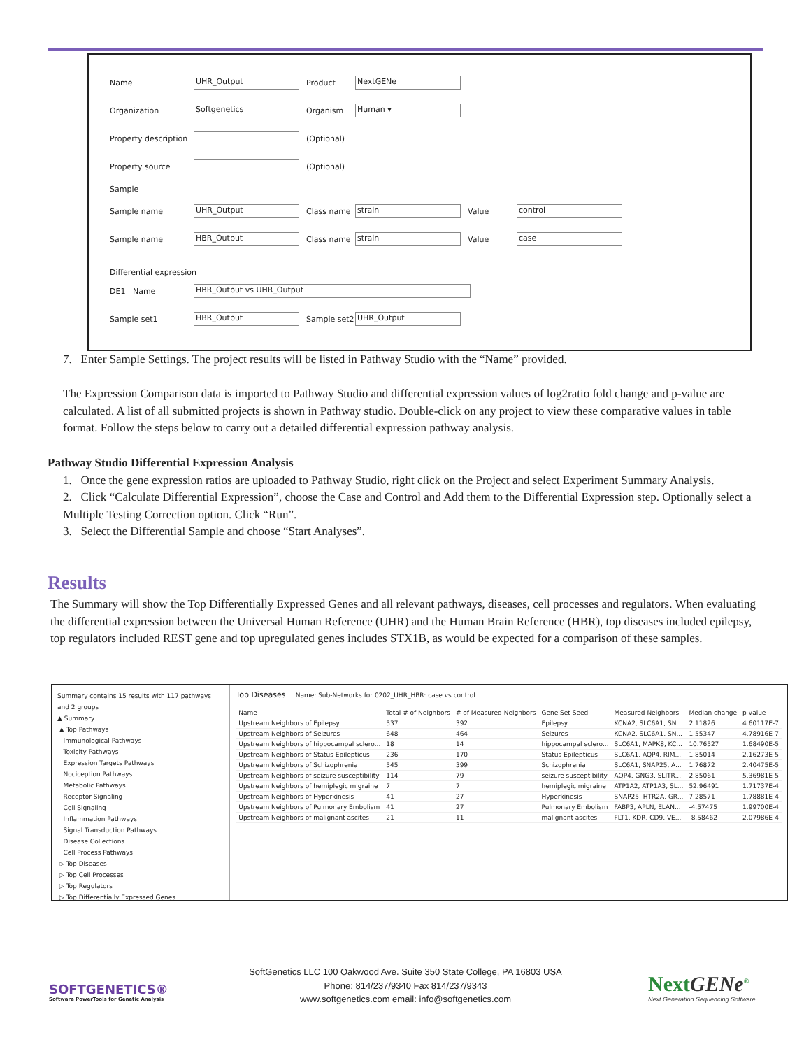Name UHR_Output Product NextGENe
Organization Softgenetics Organism Human ▾
Property description (Optional)
Property source (Optional)
Sample
Sample name UHR_Output Class name strain Value control
Sample name HBR_Output Class name strain Value case
Differential expression
DE1 Name HBR_Output vs UHR_Output
Sample set1 HBR_Output Sample set2 UHR_Output
7. Enter Sample Settings. The project results will be listed in Pathway Studio with the “Name” provided.
The Expression Comparison data is imported to Pathway Studio and differential expression values of log2ratio fold change and p-value are calculated. A list of all submitted projects is shown in Pathway studio. Double-click on any project to view these comparative values in table format. Follow the steps below to carry out a detailed differential expression pathway analysis.
Pathway Studio Differential Expression Analysis
1. Once the gene expression ratios are uploaded to Pathway Studio, right click on the Project and select Experiment Summary Analysis.
2. Click “Calculate Differential Expression”, choose the Case and Control and Add them to the Differential Expression step. Optionally select a Multiple Testing Correction option. Click “Run”.
3. Select the Differential Sample and choose “Start Analyses”.
Results
The Summary will show the Top Differentially Expressed Genes and all relevant pathways, diseases, cell processes and regulators. When evaluating the differential expression between the Universal Human Reference (UHR) and the Human Brain Reference (HBR), top diseases included epilepsy, top regulators included REST gene and top upregulated genes includes STX1B, as would be expected for a comparison of these samples.
Summary contains 15 results with 117 pathways and 2 groups
▲ Summary
▲ Top Pathways
Immunological Pathways
Toxicity Pathways
Expression Targets Pathways
Nociception Pathways
Metabolic Pathways
Receptor Signaling
Cell Signaling
Inflammation Pathways
Signal Transduction Pathways
Disease Collections
Cell Process Pathways
▷ Top Diseases
▷ Top Cell Processes
▷ Top Regulators
▷ Top Differentially Expressed Genes
Top Diseases Name: Sub-Networks for 0202_UHR_HBR: case vs control
| Name | Total # of Neighbors | # of Measured Neighbors | Gene Set Seed | Measured Neighbors | Median change | p-value |
| --- | --- | --- | --- | --- | --- | --- |
| Upstream Neighbors of Epilepsy | 537 | 392 | Epilepsy | KCNA2, SLC6A1, SN... | 2.11826 | 4.60117E-7 |
| Upstream Neighbors of Seizures | 648 | 464 | Seizures | KCNA2, SLC6A1, SN... | 1.55347 | 4.78916E-7 |
| Upstream Neighbors of hippocampal sclero... | 18 | 14 | hippocampal sclero... | SLC6A1, MAPK8, KC... | 10.76527 | 1.68490E-5 |
| Upstream Neighbors of Status Epilepticus | 236 | 170 | Status Epilepticus | SLC6A1, AQP4, RIM... | 1.85014 | 2.16273E-5 |
| Upstream Neighbors of Schizophrenia | 545 | 399 | Schizophrenia | SLC6A1, SNAP25, A... | 1.76872 | 2.40475E-5 |
| Upstream Neighbors of seizure susceptibility | 114 | 79 | seizure susceptibility | AQP4, GNG3, SLITR... | 2.85061 | 5.36981E-5 |
| Upstream Neighbors of hemiplegic migraine | 7 | 7 | hemiplegic migraine | ATP1A2, ATP1A3, SL... | 52.96491 | 1.71737E-4 |
| Upstream Neighbors of Hyperkinesis | 41 | 27 | Hyperkinesis | SNAP25, HTR2A, GR... | 7.28571 | 1.78881E-4 |
| Upstream Neighbors of Pulmonary Embolism | 41 | 27 | Pulmonary Embolism | FABP3, APLN, ELAN... | -4.57475 | 1.99700E-4 |
| Upstream Neighbors of malignant ascites | 21 | 11 | malignant ascites | FLT1, KDR, CD9, VE... | -8.58462 | 2.07986E-4 |
SOFTGENETICS®
Software PowerTools for Genetic Analysis
SoftGenetics LLC 100 Oakwood Ave. Suite 350 State College, PA 16803 USA
Phone: 814/237/9340 Fax 814/237/9343
www.softgenetics.com email: info@softgenetics.com
NextGENe<sup>®</sup>
Next Generation Sequencing Software